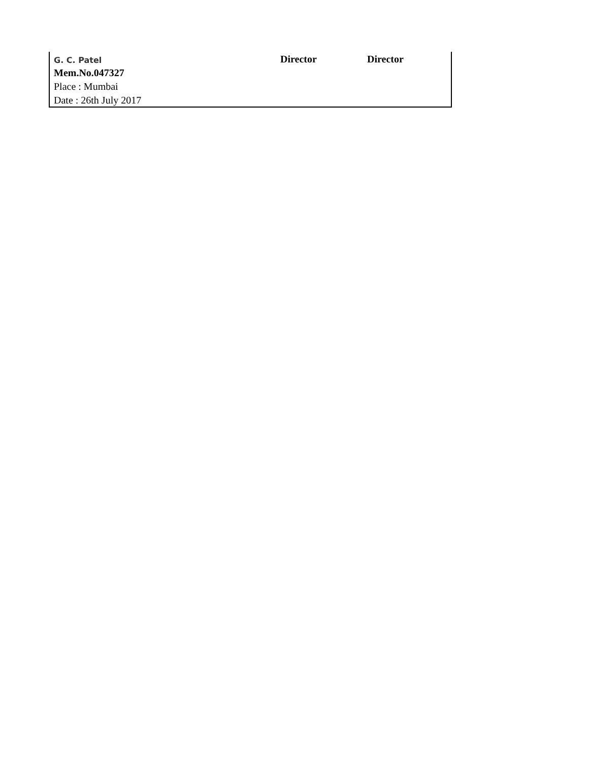| G. C. Patel | Director | Director |
| Mem.No.047327 | | |
| Place : Mumbai | | |
| Date : 26th July 2017 | | |